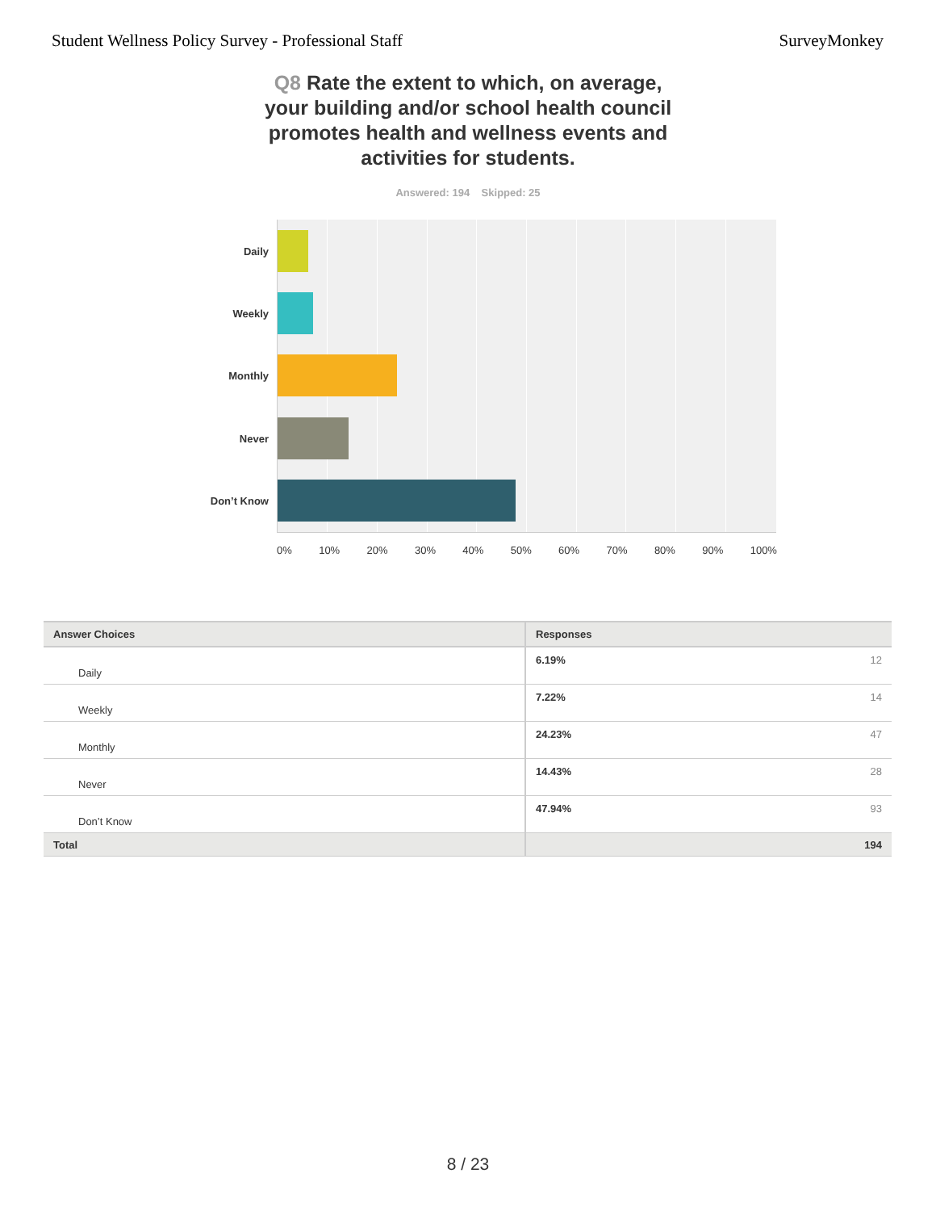Student Wellness Policy Survey - Professional Staff SurveyMonkey
Q8 Rate the extent to which, on average, your building and/or school health council promotes health and wellness events and activities for students.
Answered: 194 Skipped: 25
Daily
Weekly
Monthly
Never
Don’t Know
0% 10% 20% 30% 40% 50% 60% 70% 80% 90% 100%
| Answer Choices | Responses | |
| --- | --- | --- |
| Daily | 6.19% | 12 |
| Weekly | 7.22% | 14 |
| Monthly | 24.23% | 47 |
| Never | 14.43% | 28 |
| Don’t Know | 47.94% | 93 |
| Total | | 194 |
8 / 23